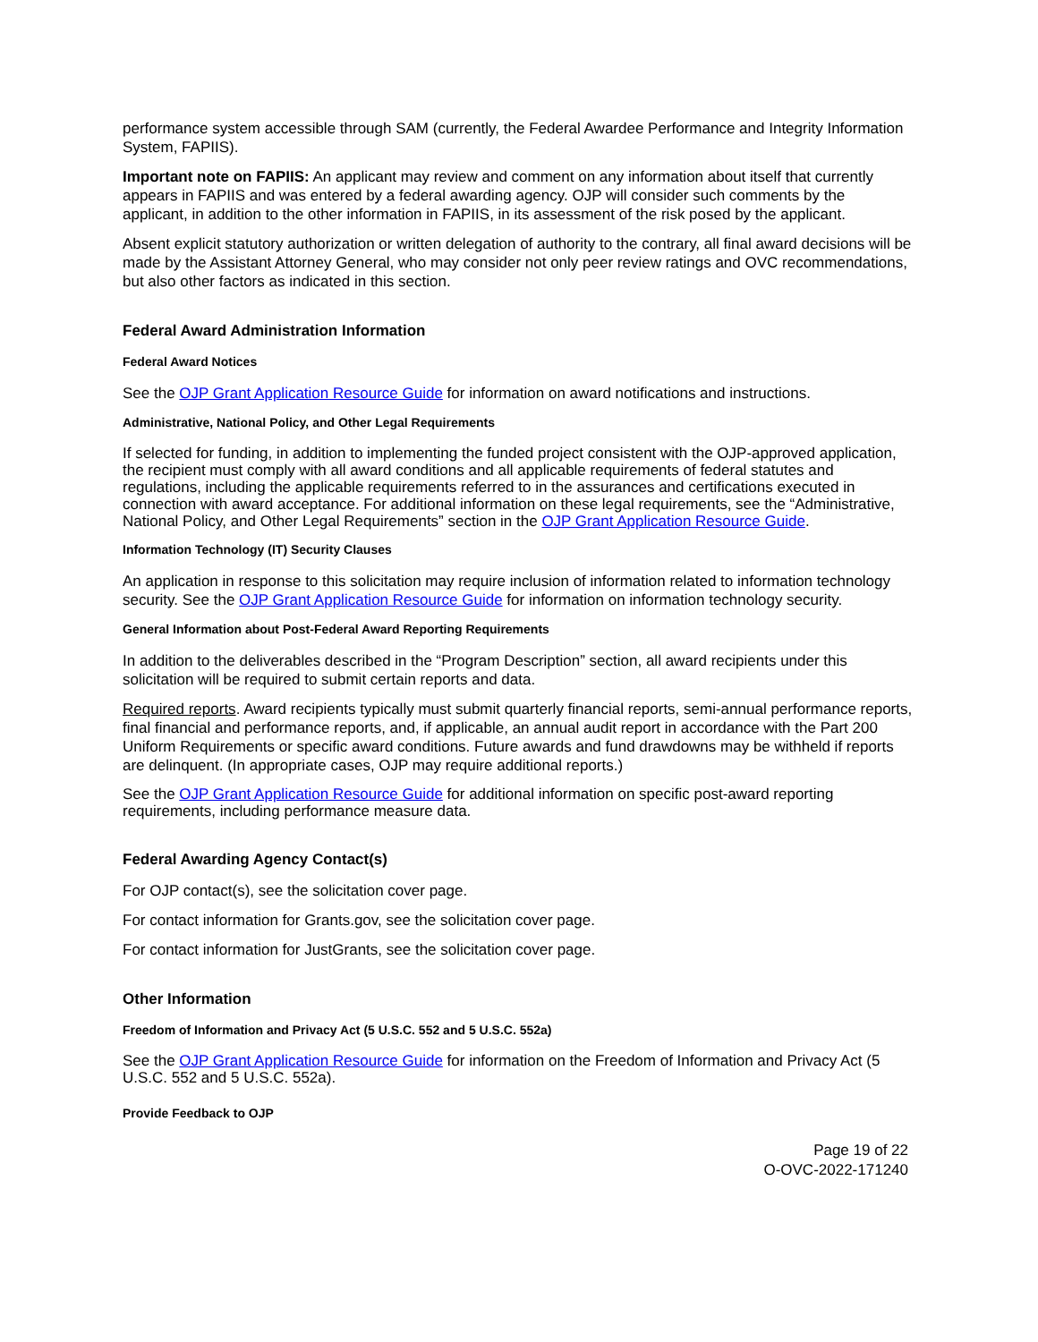performance system accessible through SAM (currently, the Federal Awardee Performance and Integrity Information System, FAPIIS).
Important note on FAPIIS: An applicant may review and comment on any information about itself that currently appears in FAPIIS and was entered by a federal awarding agency. OJP will consider such comments by the applicant, in addition to the other information in FAPIIS, in its assessment of the risk posed by the applicant.
Absent explicit statutory authorization or written delegation of authority to the contrary, all final award decisions will be made by the Assistant Attorney General, who may consider not only peer review ratings and OVC recommendations, but also other factors as indicated in this section.
Federal Award Administration Information
Federal Award Notices
See the OJP Grant Application Resource Guide for information on award notifications and instructions.
Administrative, National Policy, and Other Legal Requirements
If selected for funding, in addition to implementing the funded project consistent with the OJP-approved application, the recipient must comply with all award conditions and all applicable requirements of federal statutes and regulations, including the applicable requirements referred to in the assurances and certifications executed in connection with award acceptance. For additional information on these legal requirements, see the “Administrative, National Policy, and Other Legal Requirements” section in the OJP Grant Application Resource Guide.
Information Technology (IT) Security Clauses
An application in response to this solicitation may require inclusion of information related to information technology security. See the OJP Grant Application Resource Guide for information on information technology security.
General Information about Post-Federal Award Reporting Requirements
In addition to the deliverables described in the “Program Description” section, all award recipients under this solicitation will be required to submit certain reports and data.
Required reports. Award recipients typically must submit quarterly financial reports, semi-annual performance reports, final financial and performance reports, and, if applicable, an annual audit report in accordance with the Part 200 Uniform Requirements or specific award conditions. Future awards and fund drawdowns may be withheld if reports are delinquent. (In appropriate cases, OJP may require additional reports.)
See the OJP Grant Application Resource Guide for additional information on specific post-award reporting requirements, including performance measure data.
Federal Awarding Agency Contact(s)
For OJP contact(s), see the solicitation cover page.
For contact information for Grants.gov, see the solicitation cover page.
For contact information for JustGrants, see the solicitation cover page.
Other Information
Freedom of Information and Privacy Act (5 U.S.C. 552 and 5 U.S.C. 552a)
See the OJP Grant Application Resource Guide for information on the Freedom of Information and Privacy Act (5 U.S.C. 552 and 5 U.S.C. 552a).
Provide Feedback to OJP
Page 19 of 22
O-OVC-2022-171240